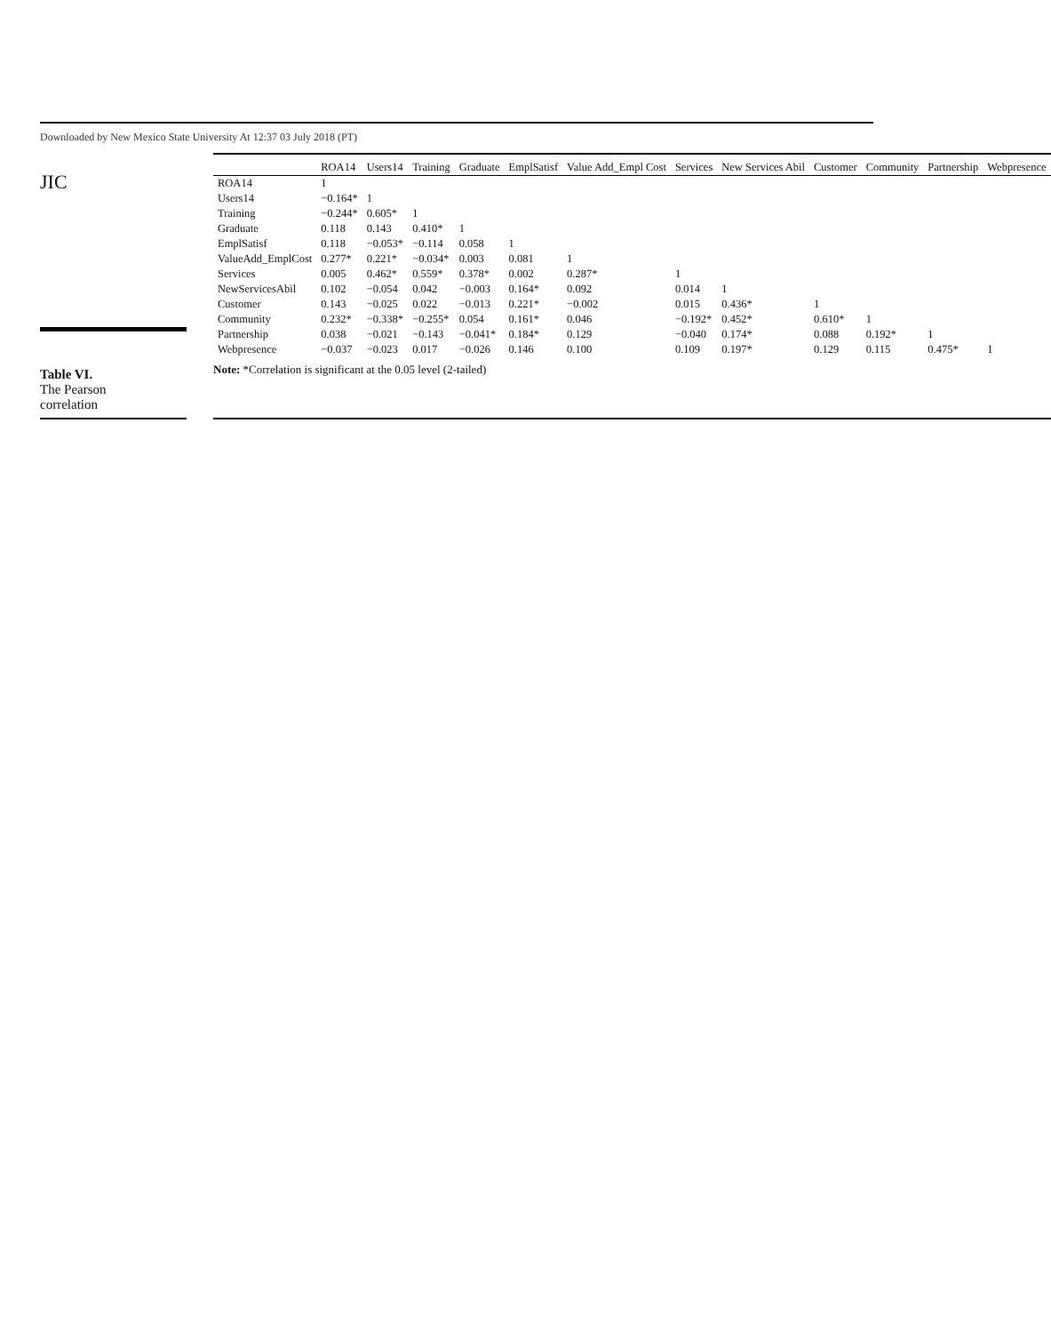Downloaded by New Mexico State University At 12:37 03 July 2018 (PT)
JIC
Table VI.
The Pearson
correlation
| | ROA14 | Users14 | Training | Graduate | EmplSatisf | Value Add_Empl Cost | Services | New Services Abil | Customer | Community | Partnership | Webpresence |
| --- | --- | --- | --- | --- | --- | --- | --- | --- | --- | --- | --- | --- |
| ROA14 | 1 | | | | | | | | | | | |
| Users14 | −0.164* | 1 | | | | | | | | | | |
| Training | −0.244* | 0.605* | 1 | | | | | | | | | |
| Graduate | 0.118 | 0.143 | 0.410* | 1 | | | | | | | | |
| EmplSatisf | 0.118 | −0.053* | −0.114 | 0.058 | 1 | | | | | | | |
| ValueAdd_EmplCost | 0.277* | 0.221* | −0.034* | 0.003 | 0.081 | 1 | | | | | | |
| Services | 0.005 | 0.462* | 0.559* | 0.378* | 0.002 | 0.287* | 1 | | | | | |
| NewServicesAbil | 0.102 | −0.054 | 0.042 | −0.003 | 0.164* | 0.092 | 0.014 | 1 | | | | |
| Customer | 0.143 | −0.025 | 0.022 | −0.013 | 0.221* | −0.002 | 0.015 | 0.436* | 1 | | | |
| Community | 0.232* | −0.338* | −0.255* | 0.054 | 0.161* | 0.046 | −0.192* | 0.452* | 0.610* | 1 | | |
| Partnership | 0.038 | −0.021 | −0.143 | −0.041* | 0.184* | 0.129 | −0.040 | 0.174* | 0.088 | 0.192* | 1 | |
| Webpresence | −0.037 | −0.023 | 0.017 | −0.026 | 0.146 | 0.100 | 0.109 | 0.197* | 0.129 | 0.115 | 0.475* | 1 |
Note: *Correlation is significant at the 0.05 level (2-tailed)